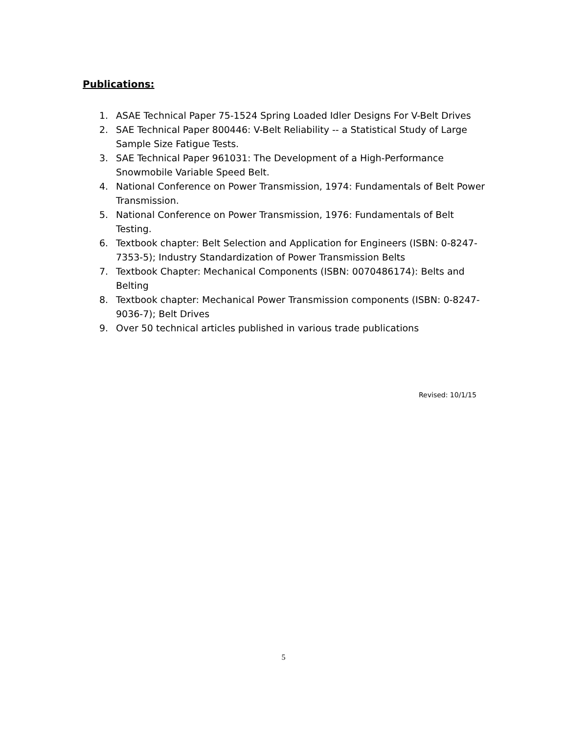Publications:
1. ASAE Technical Paper 75-1524 Spring Loaded Idler Designs For V-Belt Drives
2. SAE Technical Paper 800446: V-Belt Reliability -- a Statistical Study of Large Sample Size Fatigue Tests.
3. SAE Technical Paper 961031: The Development of a High-Performance Snowmobile Variable Speed Belt.
4. National Conference on Power Transmission, 1974: Fundamentals of Belt Power Transmission.
5. National Conference on Power Transmission, 1976: Fundamentals of Belt Testing.
6. Textbook chapter: Belt Selection and Application for Engineers (ISBN: 0-8247-7353-5); Industry Standardization of Power Transmission Belts
7. Textbook Chapter: Mechanical Components (ISBN: 0070486174): Belts and Belting
8. Textbook chapter: Mechanical Power Transmission components (ISBN: 0-8247-9036-7); Belt Drives
9. Over 50 technical articles published in various trade publications
Revised: 10/1/15
5